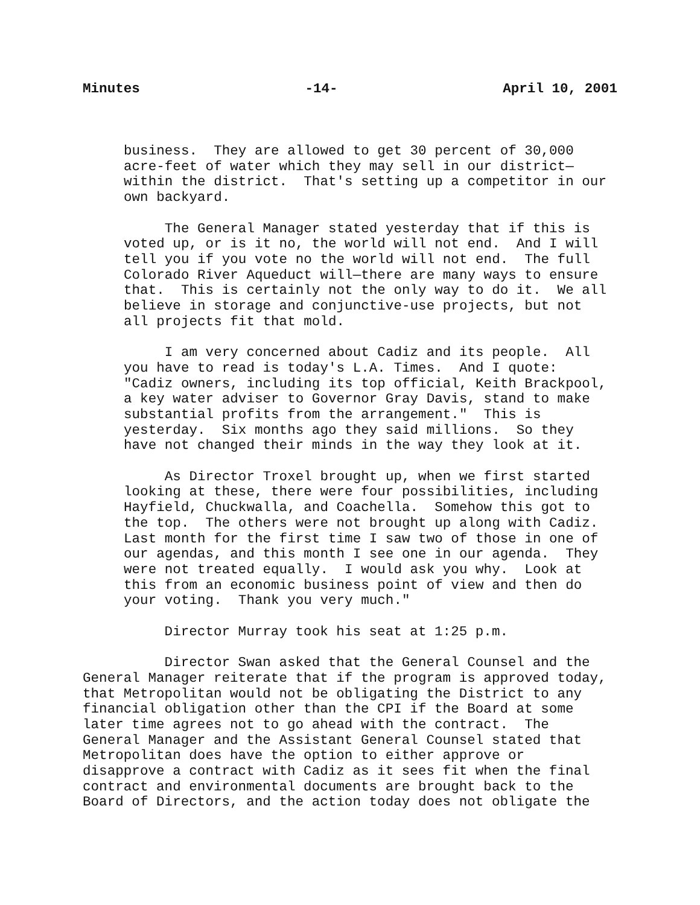Minutes -14- April 10, 2001
business. They are allowed to get 30 percent of 30,000 acre-feet of water which they may sell in our district— within the district. That's setting up a competitor in our own backyard.
The General Manager stated yesterday that if this is voted up, or is it no, the world will not end. And I will tell you if you vote no the world will not end. The full Colorado River Aqueduct will—there are many ways to ensure that. This is certainly not the only way to do it. We all believe in storage and conjunctive-use projects, but not all projects fit that mold.
I am very concerned about Cadiz and its people. All you have to read is today's L.A. Times. And I quote: "Cadiz owners, including its top official, Keith Brackpool, a key water adviser to Governor Gray Davis, stand to make substantial profits from the arrangement." This is yesterday. Six months ago they said millions. So they have not changed their minds in the way they look at it.
As Director Troxel brought up, when we first started looking at these, there were four possibilities, including Hayfield, Chuckwalla, and Coachella. Somehow this got to the top. The others were not brought up along with Cadiz. Last month for the first time I saw two of those in one of our agendas, and this month I see one in our agenda. They were not treated equally. I would ask you why. Look at this from an economic business point of view and then do your voting. Thank you very much."
Director Murray took his seat at 1:25 p.m.
Director Swan asked that the General Counsel and the General Manager reiterate that if the program is approved today, that Metropolitan would not be obligating the District to any financial obligation other than the CPI if the Board at some later time agrees not to go ahead with the contract. The General Manager and the Assistant General Counsel stated that Metropolitan does have the option to either approve or disapprove a contract with Cadiz as it sees fit when the final contract and environmental documents are brought back to the Board of Directors, and the action today does not obligate the